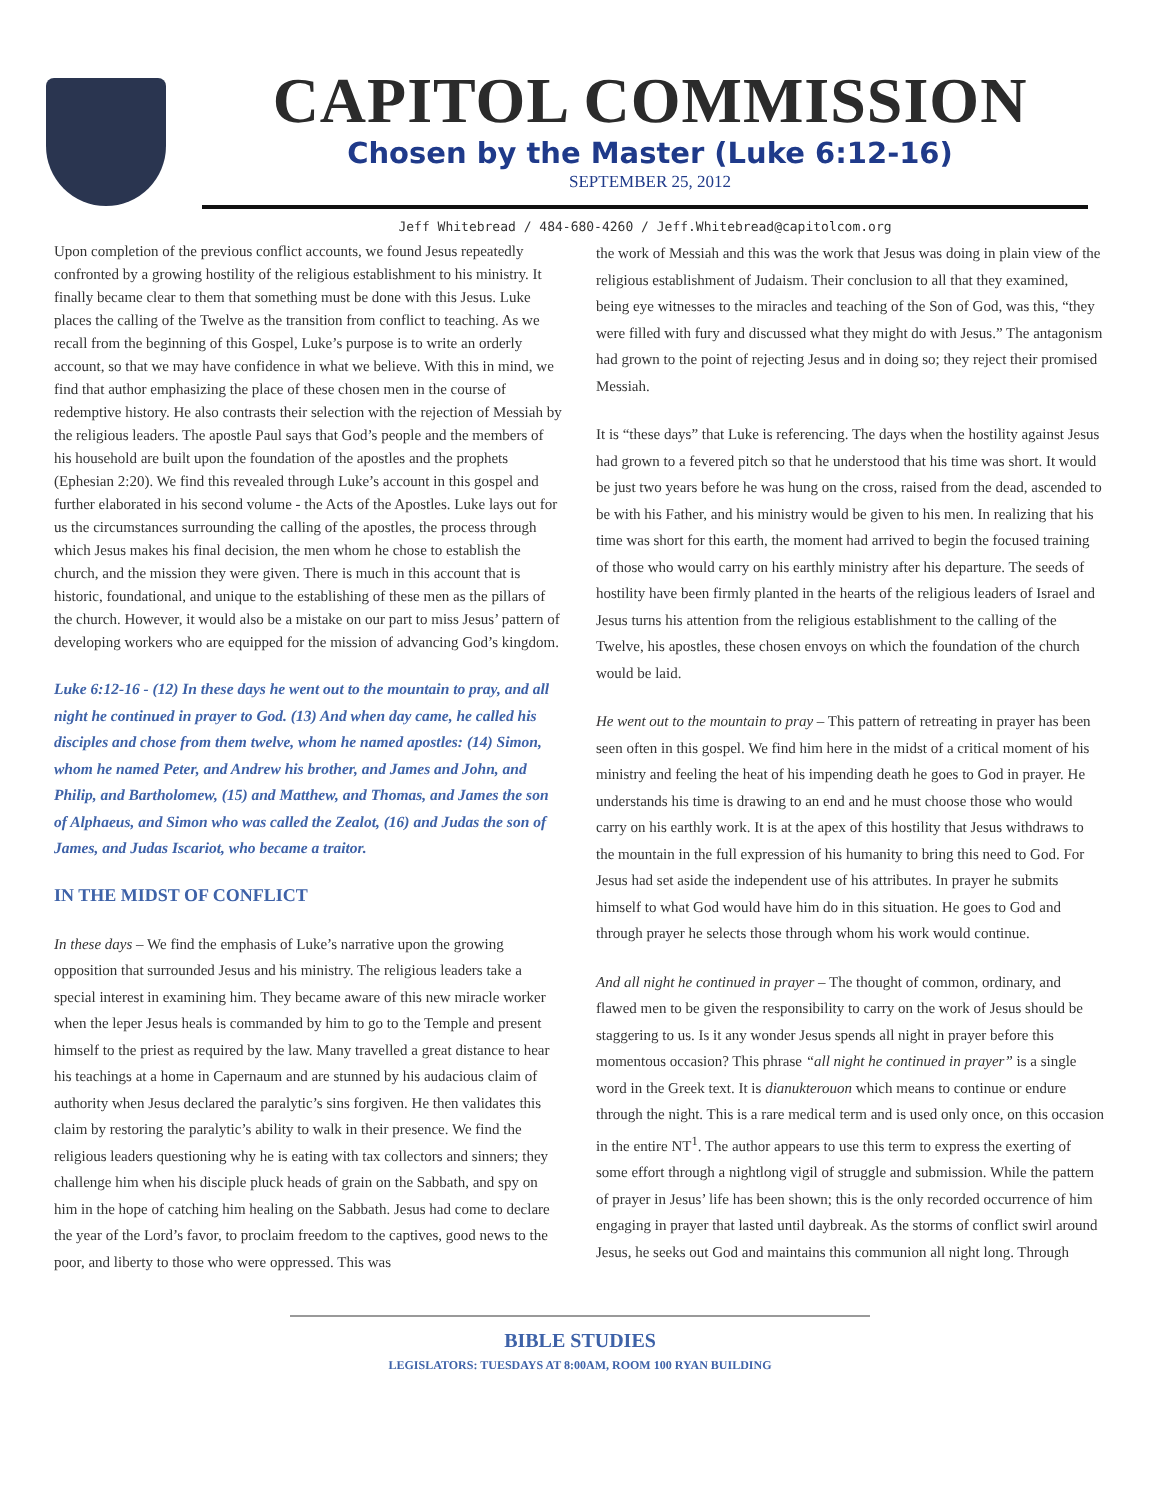CAPITOL COMMISSION
Chosen by the Master (Luke 6:12-16)
SEPTEMBER 25, 2012
Jeff Whitebread / 484-680-4260 / Jeff.Whitebread@capitolcom.org
Upon completion of the previous conflict accounts, we found Jesus repeatedly confronted by a growing hostility of the religious establishment to his ministry. It finally became clear to them that something must be done with this Jesus. Luke places the calling of the Twelve as the transition from conflict to teaching. As we recall from the beginning of this Gospel, Luke’s purpose is to write an orderly account, so that we may have confidence in what we believe. With this in mind, we find that author emphasizing the place of these chosen men in the course of redemptive history. He also contrasts their selection with the rejection of Messiah by the religious leaders. The apostle Paul says that God’s people and the members of his household are built upon the foundation of the apostles and the prophets (Ephesian 2:20). We find this revealed through Luke’s account in this gospel and further elaborated in his second volume - the Acts of the Apostles. Luke lays out for us the circumstances surrounding the calling of the apostles, the process through which Jesus makes his final decision, the men whom he chose to establish the church, and the mission they were given. There is much in this account that is historic, foundational, and unique to the establishing of these men as the pillars of the church. However, it would also be a mistake on our part to miss Jesus’ pattern of developing workers who are equipped for the mission of advancing God’s kingdom.
Luke 6:12-16 - (12) In these days he went out to the mountain to pray, and all night he continued in prayer to God. (13) And when day came, he called his disciples and chose from them twelve, whom he named apostles: (14) Simon, whom he named Peter, and Andrew his brother, and James and John, and Philip, and Bartholomew, (15) and Matthew, and Thomas, and James the son of Alphaeus, and Simon who was called the Zealot, (16) and Judas the son of James, and Judas Iscariot, who became a traitor.
IN THE MIDST OF CONFLICT
In these days – We find the emphasis of Luke’s narrative upon the growing opposition that surrounded Jesus and his ministry. The religious leaders take a special interest in examining him. They became aware of this new miracle worker when the leper Jesus heals is commanded by him to go to the Temple and present himself to the priest as required by the law. Many travelled a great distance to hear his teachings at a home in Capernaum and are stunned by his audacious claim of authority when Jesus declared the paralytic’s sins forgiven. He then validates this claim by restoring the paralytic’s ability to walk in their presence. We find the religious leaders questioning why he is eating with tax collectors and sinners; they challenge him when his disciple pluck heads of grain on the Sabbath, and spy on him in the hope of catching him healing on the Sabbath. Jesus had come to declare the year of the Lord’s favor, to proclaim freedom to the captives, good news to the poor, and liberty to those who were oppressed. This was
the work of Messiah and this was the work that Jesus was doing in plain view of the religious establishment of Judaism. Their conclusion to all that they examined, being eye witnesses to the miracles and teaching of the Son of God, was this, “they were filled with fury and discussed what they might do with Jesus.” The antagonism had grown to the point of rejecting Jesus and in doing so; they reject their promised Messiah.
It is “these days” that Luke is referencing. The days when the hostility against Jesus had grown to a fevered pitch so that he understood that his time was short. It would be just two years before he was hung on the cross, raised from the dead, ascended to be with his Father, and his ministry would be given to his men. In realizing that his time was short for this earth, the moment had arrived to begin the focused training of those who would carry on his earthly ministry after his departure. The seeds of hostility have been firmly planted in the hearts of the religious leaders of Israel and Jesus turns his attention from the religious establishment to the calling of the Twelve, his apostles, these chosen envoys on which the foundation of the church would be laid.
He went out to the mountain to pray – This pattern of retreating in prayer has been seen often in this gospel. We find him here in the midst of a critical moment of his ministry and feeling the heat of his impending death he goes to God in prayer. He understands his time is drawing to an end and he must choose those who would carry on his earthly work. It is at the apex of this hostility that Jesus withdraws to the mountain in the full expression of his humanity to bring this need to God. For Jesus had set aside the independent use of his attributes. In prayer he submits himself to what God would have him do in this situation. He goes to God and through prayer he selects those through whom his work would continue.
And all night he continued in prayer – The thought of common, ordinary, and flawed men to be given the responsibility to carry on the work of Jesus should be staggering to us. Is it any wonder Jesus spends all night in prayer before this momentous occasion? This phrase “all night he continued in prayer” is a single word in the Greek text. It is dianukterouon which means to continue or endure through the night. This is a rare medical term and is used only once, on this occasion in the entire NT<sup>1</sup>. The author appears to use this term to express the exerting of some effort through a nightlong vigil of struggle and submission. While the pattern of prayer in Jesus’ life has been shown; this is the only recorded occurrence of him engaging in prayer that lasted until daybreak. As the storms of conflict swirl around Jesus, he seeks out God and maintains this communion all night long. Through
BIBLE STUDIES
LEGISLATORS: TUESDAYS AT 8:00AM, ROOM 100 RYAN BUILDING